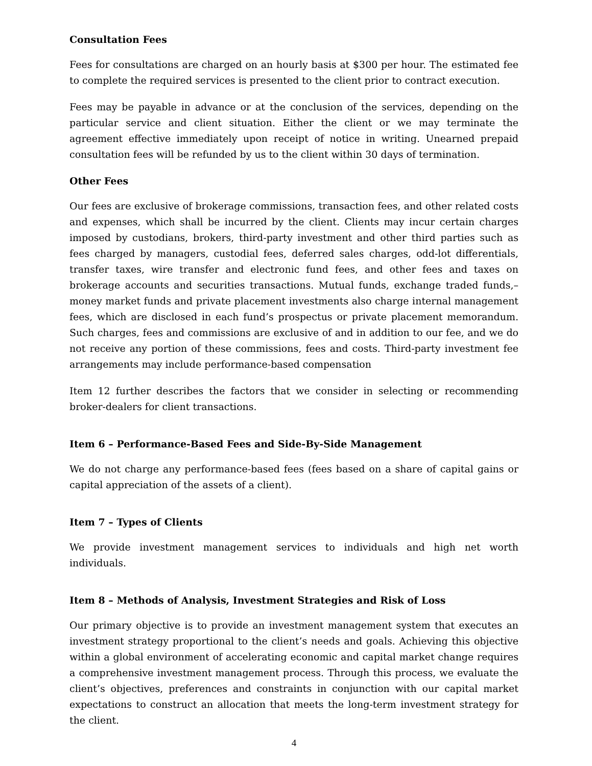Consultation Fees
Fees for consultations are charged on an hourly basis at $300 per hour. The estimated fee to complete the required services is presented to the client prior to contract execution.
Fees may be payable in advance or at the conclusion of the services, depending on the particular service and client situation. Either the client or we may terminate the agreement effective immediately upon receipt of notice in writing. Unearned prepaid consultation fees will be refunded by us to the client within 30 days of termination.
Other Fees
Our fees are exclusive of brokerage commissions, transaction fees, and other related costs and expenses, which shall be incurred by the client. Clients may incur certain charges imposed by custodians, brokers, third-party investment and other third parties such as fees charged by managers, custodial fees, deferred sales charges, odd-lot differentials, transfer taxes, wire transfer and electronic fund fees, and other fees and taxes on brokerage accounts and securities transactions. Mutual funds, exchange traded funds,–money market funds and private placement investments also charge internal management fees, which are disclosed in each fund’s prospectus or private placement memorandum. Such charges, fees and commissions are exclusive of and in addition to our fee, and we do not receive any portion of these commissions, fees and costs. Third-party investment fee arrangements may include performance-based compensation
Item 12 further describes the factors that we consider in selecting or recommending broker-dealers for client transactions.
Item 6 – Performance-Based Fees and Side-By-Side Management
We do not charge any performance-based fees (fees based on a share of capital gains or capital appreciation of the assets of a client).
Item 7 – Types of Clients
We provide investment management services to individuals and high net worth individuals.
Item 8 – Methods of Analysis, Investment Strategies and Risk of Loss
Our primary objective is to provide an investment management system that executes an investment strategy proportional to the client’s needs and goals. Achieving this objective within a global environment of accelerating economic and capital market change requires a comprehensive investment management process. Through this process, we evaluate the client’s objectives, preferences and constraints in conjunction with our capital market expectations to construct an allocation that meets the long-term investment strategy for the client.
4